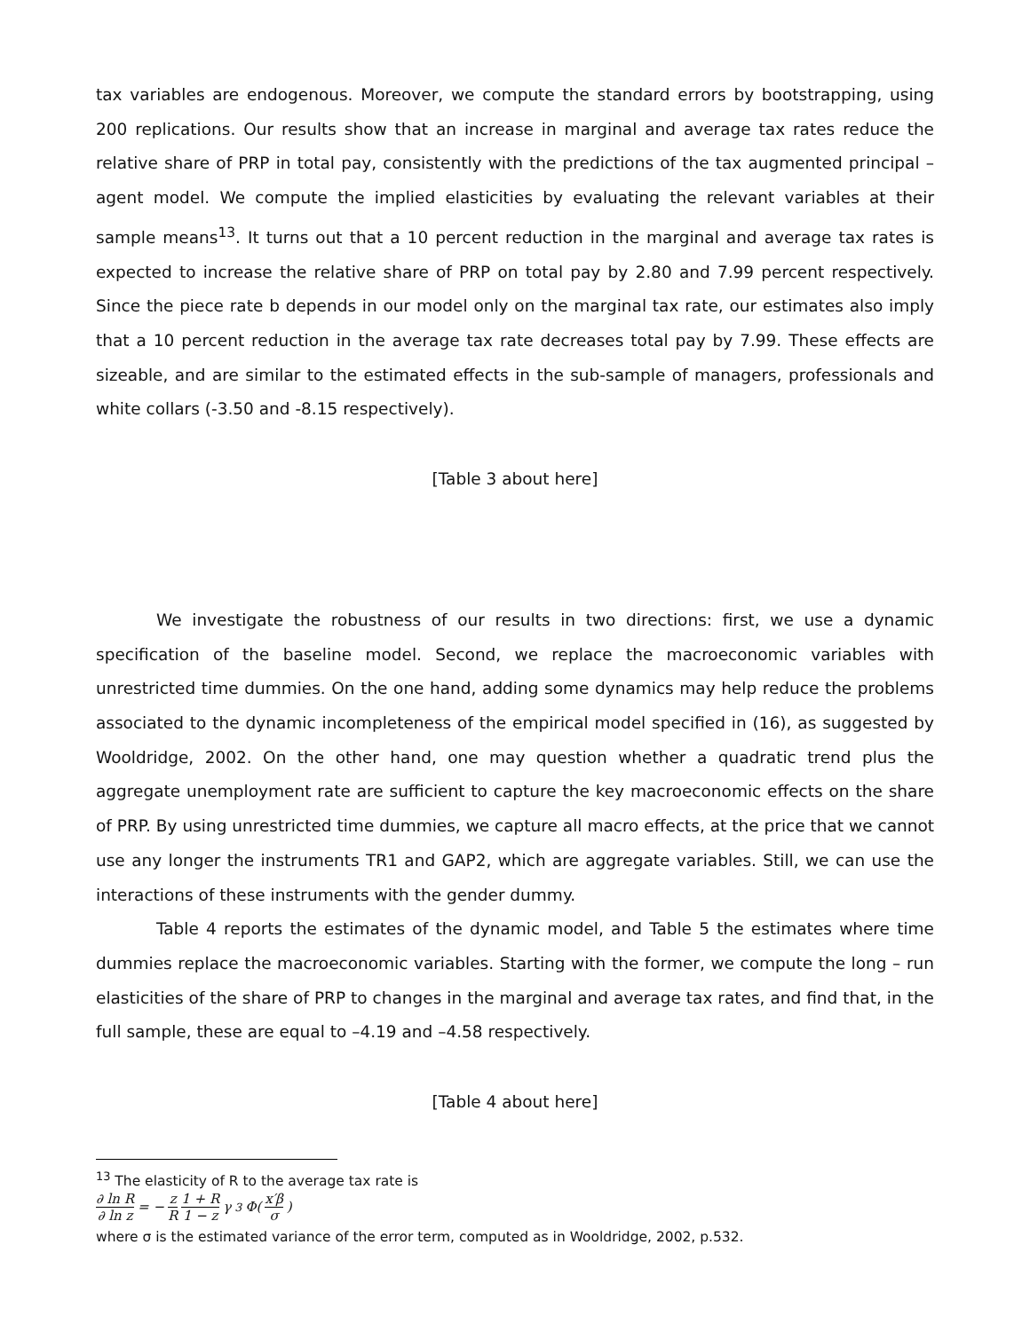tax variables are endogenous. Moreover, we compute the standard errors by bootstrapping, using 200 replications. Our results show that an increase in marginal and average tax rates reduce the relative share of PRP in total pay, consistently with the predictions of the tax augmented principal – agent model. We compute the implied elasticities by evaluating the relevant variables at their sample means<sup>13</sup>. It turns out that a 10 percent reduction in the marginal and average tax rates is expected to increase the relative share of PRP on total pay by 2.80 and 7.99 percent respectively. Since the piece rate b depends in our model only on the marginal tax rate, our estimates also imply that a 10 percent reduction in the average tax rate decreases total pay by 7.99. These effects are sizeable, and are similar to the estimated effects in the sub-sample of managers, professionals and white collars (-3.50 and -8.15 respectively).
[Table 3 about here]
We investigate the robustness of our results in two directions: first, we use a dynamic specification of the baseline model. Second, we replace the macroeconomic variables with unrestricted time dummies. On the one hand, adding some dynamics may help reduce the problems associated to the dynamic incompleteness of the empirical model specified in (16), as suggested by Wooldridge, 2002. On the other hand, one may question whether a quadratic trend plus the aggregate unemployment rate are sufficient to capture the key macroeconomic effects on the share of PRP. By using unrestricted time dummies, we capture all macro effects, at the price that we cannot use any longer the instruments TR1 and GAP2, which are aggregate variables. Still, we can use the interactions of these instruments with the gender dummy.
Table 4 reports the estimates of the dynamic model, and Table 5 the estimates where time dummies replace the macroeconomic variables. Starting with the former, we compute the long – run elasticities of the share of PRP to changes in the marginal and average tax rates, and find that, in the full sample, these are equal to –4.19 and –4.58 respectively.
[Table 4 about here]
<sup>13</sup> The elasticity of R to the average tax rate is
∂ ln R ∂ ln z = − z R 1 + R 1 − z γ<sub>3</sub>Φ(x′β σ)
where σ is the estimated variance of the error term, computed as in Wooldridge, 2002, p.532.